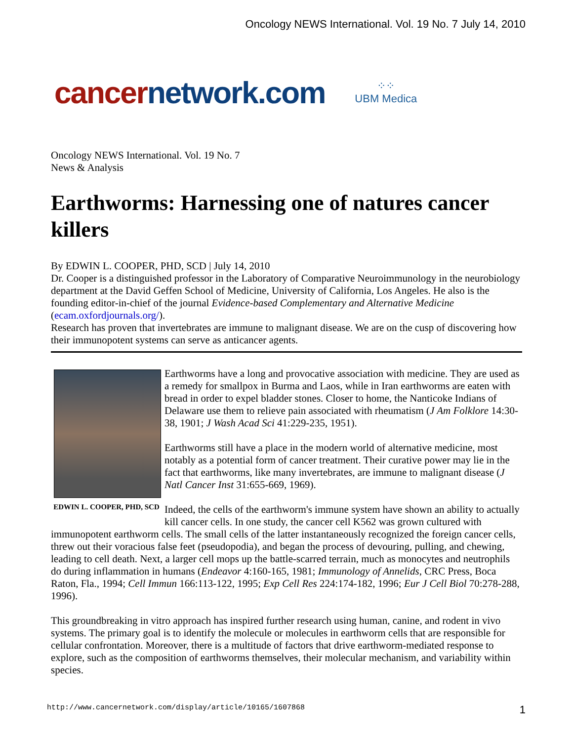Oncology NEWS International. Vol. 19 No. 7 July 14, 2010
cancernetwork.com
⁘⁘
UBM Medica
Oncology NEWS International. Vol. 19 No. 7
News & Analysis
Earthworms: Harnessing one of natures cancer killers
By EDWIN L. COOPER, PHD, SCD | July 14, 2010
Dr. Cooper is a distinguished professor in the Laboratory of Comparative Neuroimmunology in the neurobiology department at the David Geffen School of Medicine, University of California, Los Angeles. He also is the founding editor-in-chief of the journal Evidence-based Complementary and Alternative Medicine (ecam.oxfordjournals.org/).
Research has proven that invertebrates are immune to malignant disease. We are on the cusp of discovering how their immunopotent systems can serve as anticancer agents.
EDWIN L. COOPER, PHD, SCD
Earthworms have a long and provocative association with medicine. They are used as a remedy for smallpox in Burma and Laos, while in Iran earthworms are eaten with bread in order to expel bladder stones. Closer to home, the Nanticoke Indians of Delaware use them to relieve pain associated with rheumatism (J Am Folklore 14:30-38, 1901; J Wash Acad Sci 41:229-235, 1951).
Earthworms still have a place in the modern world of alternative medicine, most notably as a potential form of cancer treatment. Their curative power may lie in the fact that earthworms, like many invertebrates, are immune to malignant disease (J Natl Cancer Inst 31:655-669, 1969).
Indeed, the cells of the earthworm's immune system have shown an ability to actually kill cancer cells. In one study, the cancer cell K562 was grown cultured with immunopotent earthworm cells. The small cells of the latter instantaneously recognized the foreign cancer cells, threw out their voracious false feet (pseudopodia), and began the process of devouring, pulling, and chewing, leading to cell death. Next, a larger cell mops up the battle-scarred terrain, much as monocytes and neutrophils do during inflammation in humans (Endeavor 4:160-165, 1981; Immunology of Annelids, CRC Press, Boca Raton, Fla., 1994; Cell Immun 166:113-122, 1995; Exp Cell Res 224:174-182, 1996; Eur J Cell Biol 70:278-288, 1996).
This groundbreaking in vitro approach has inspired further research using human, canine, and rodent in vivo systems. The primary goal is to identify the molecule or molecules in earthworm cells that are responsible for cellular confrontation. Moreover, there is a multitude of factors that drive earthworm-mediated response to explore, such as the composition of earthworms themselves, their molecular mechanism, and variability within species.
http://www.cancernetwork.com/display/article/10165/1607868 1